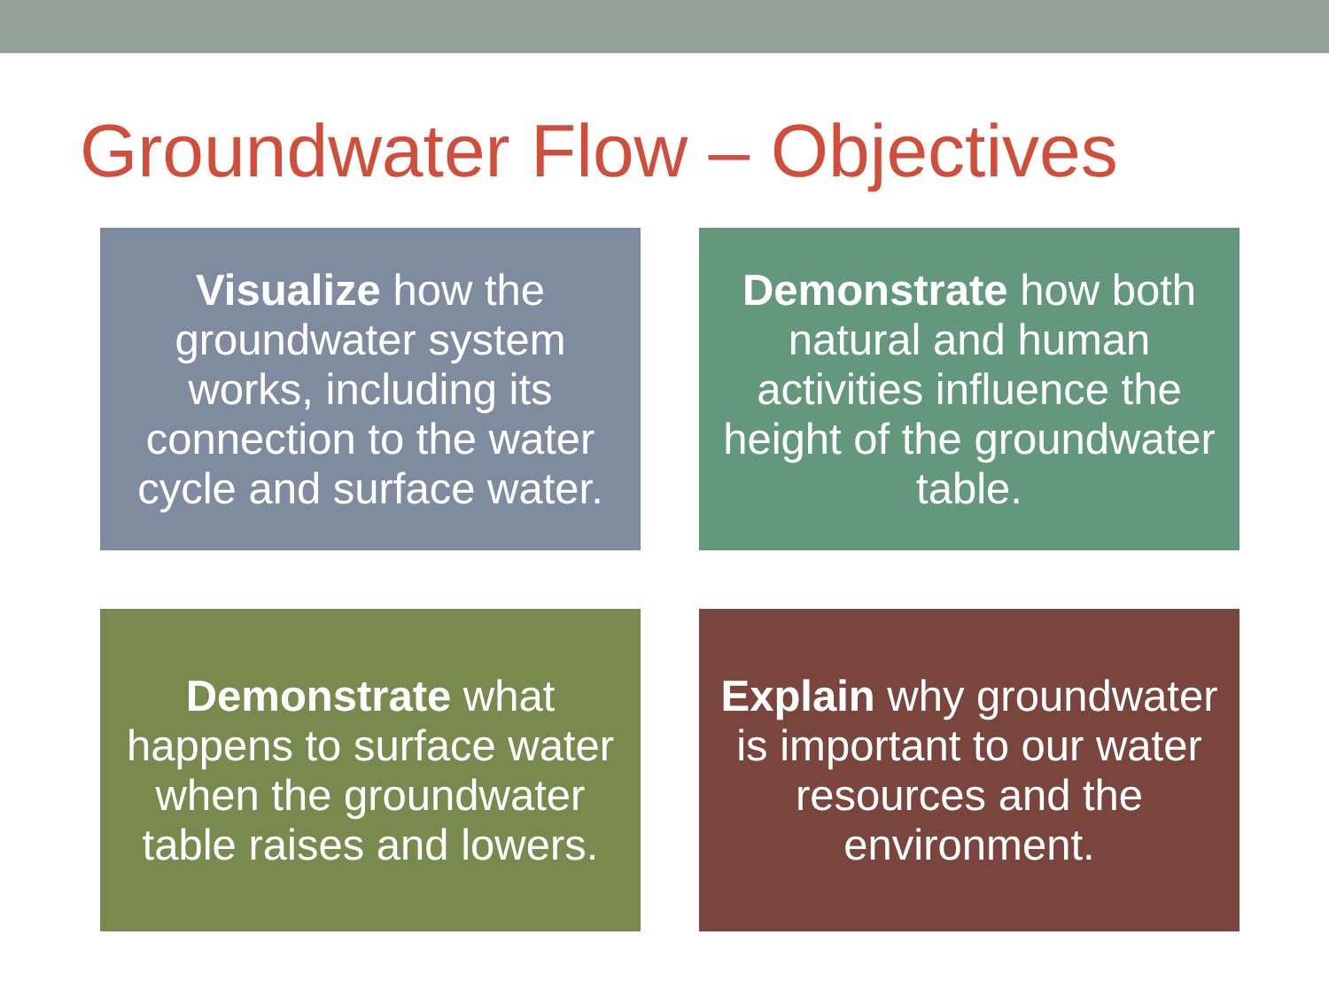Groundwater Flow – Objectives
Visualize how the groundwater system works, including its connection to the water cycle and surface water.
Demonstrate how both natural and human activities influence the height of the groundwater table.
Demonstrate what happens to surface water when the groundwater table raises and lowers.
Explain why groundwater is important to our water resources and the environment.